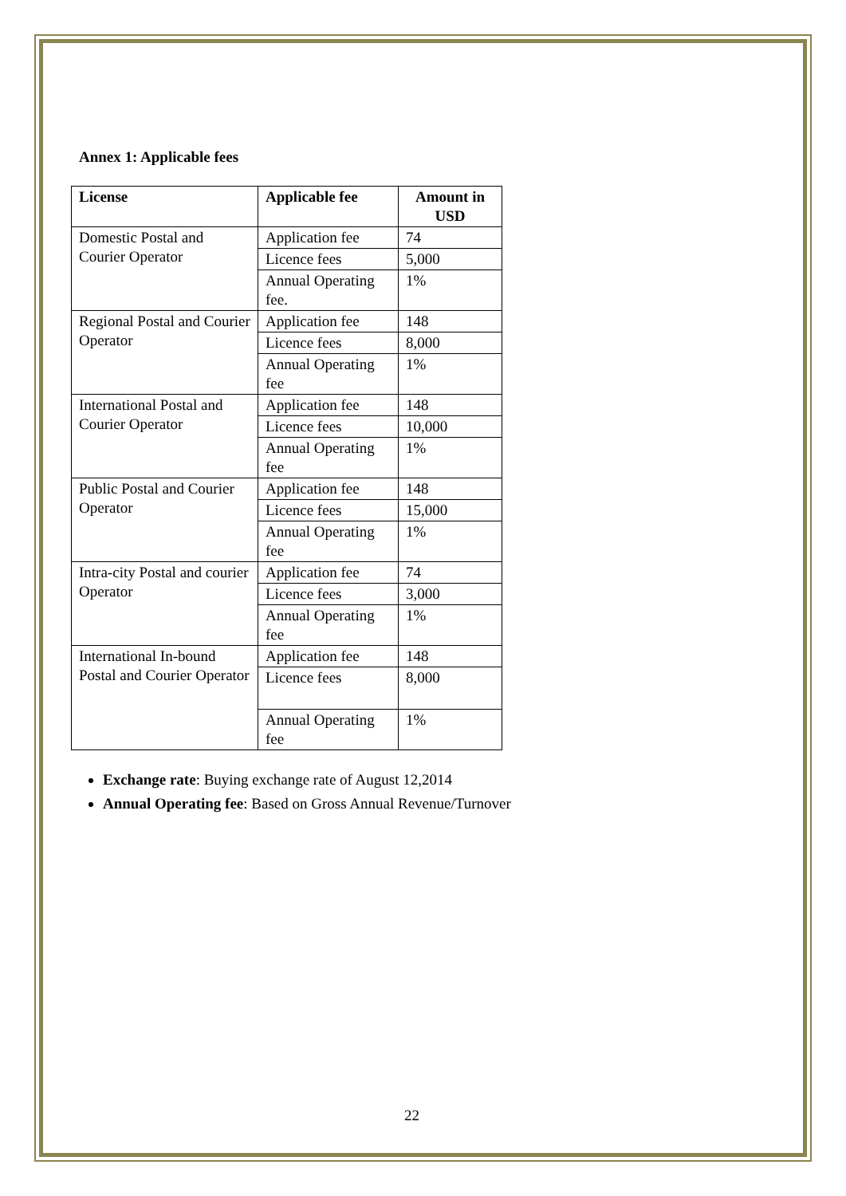Annex 1: Applicable fees
| License | Applicable fee | Amount in USD |
| --- | --- | --- |
| Domestic Postal and Courier Operator | Application fee | 74 |
| | Licence fees | 5,000 |
| | Annual Operating fee. | 1% |
| Regional Postal and Courier Operator | Application fee | 148 |
| | Licence fees | 8,000 |
| | Annual Operating fee | 1% |
| International Postal and Courier Operator | Application fee | 148 |
| | Licence fees | 10,000 |
| | Annual Operating fee | 1% |
| Public Postal and Courier Operator | Application fee | 148 |
| | Licence fees | 15,000 |
| | Annual Operating fee | 1% |
| Intra-city Postal and courier Operator | Application fee | 74 |
| | Licence fees | 3,000 |
| | Annual Operating fee | 1% |
| International In-bound Postal and Courier Operator | Application fee | 148 |
| | Licence fees | 8,000 |
| | Annual Operating fee | 1% |
Exchange rate: Buying exchange rate of August 12,2014
Annual Operating fee: Based on Gross Annual Revenue/Turnover
22